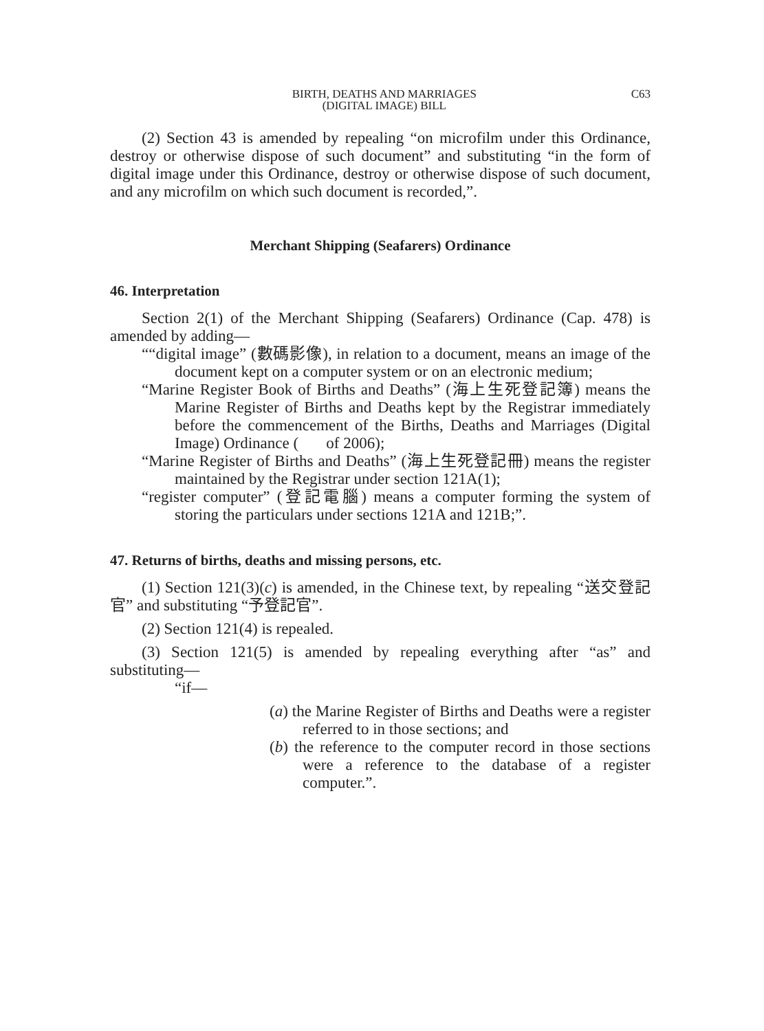BIRTH, DEATHS AND MARRIAGES
(DIGITAL IMAGE) BILL
C63
(2) Section 43 is amended by repealing “on microfilm under this Ordinance, destroy or otherwise dispose of such document” and substituting “in the form of digital image under this Ordinance, destroy or otherwise dispose of such document, and any microfilm on which such document is recorded,”.
Merchant Shipping (Seafarers) Ordinance
46. Interpretation
Section 2(1) of the Merchant Shipping (Seafarers) Ordinance (Cap. 478) is amended by adding—
““digital image” (數碼影像), in relation to a document, means an image of the document kept on a computer system or on an electronic medium;
“Marine Register Book of Births and Deaths” (海上生死登記簿) means the Marine Register of Births and Deaths kept by the Registrar immediately before the commencement of the Births, Deaths and Marriages (Digital Image) Ordinance ( of 2006);
“Marine Register of Births and Deaths” (海上生死登記冊) means the register maintained by the Registrar under section 121A(1);
“register computer” (登記電腦) means a computer forming the system of storing the particulars under sections 121A and 121B;”.
47. Returns of births, deaths and missing persons, etc.
(1) Section 121(3)(c) is amended, in the Chinese text, by repealing “送交登記官” and substituting “予登記官”.
(2) Section 121(4) is repealed.
(3) Section 121(5) is amended by repealing everything after “as” and substituting—
“if—
(a) the Marine Register of Births and Deaths were a register referred to in those sections; and
(b) the reference to the computer record in those sections were a reference to the database of a register computer.”.